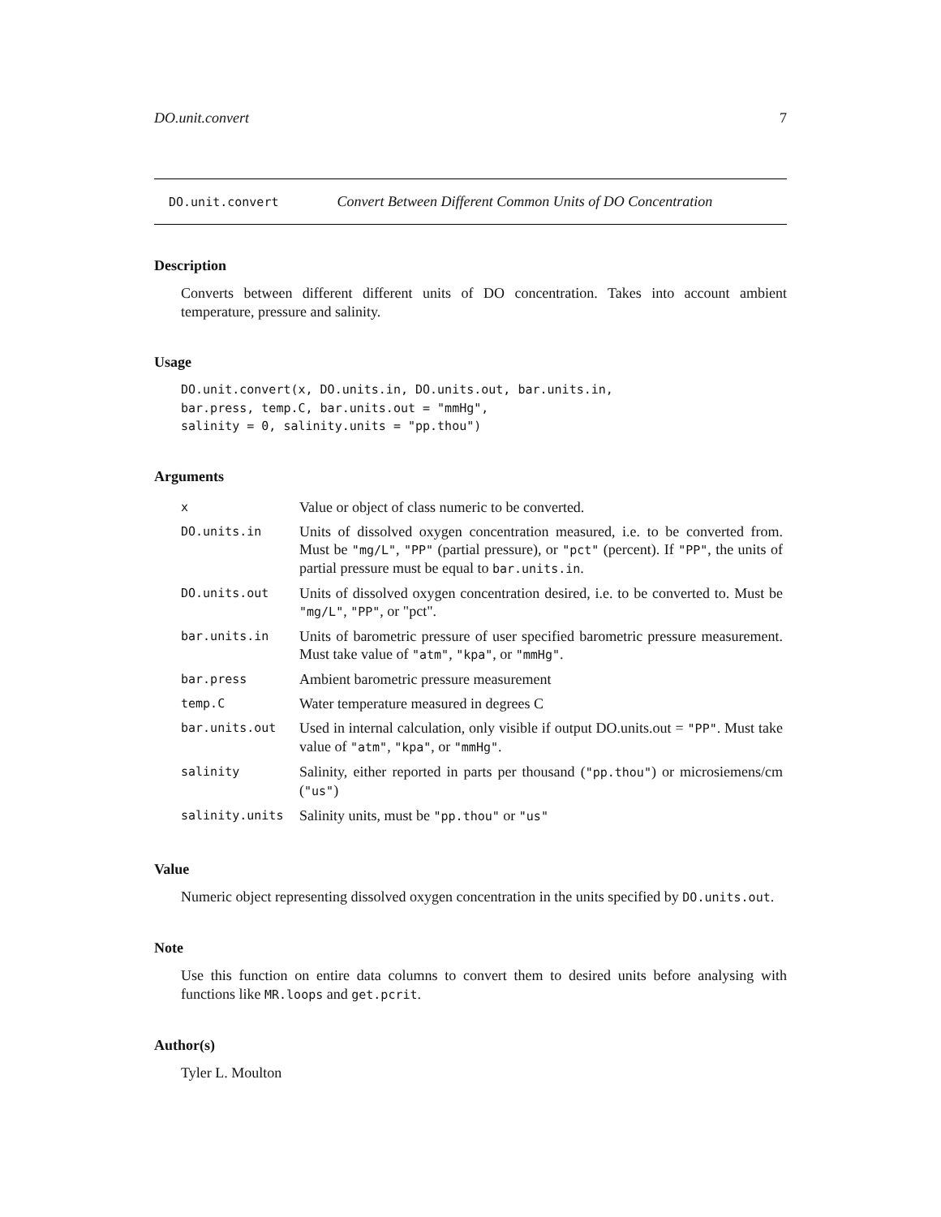DO.unit.convert 7
DO.unit.convert Convert Between Different Common Units of DO Concentration
Description
Converts between different different units of DO concentration. Takes into account ambient temperature, pressure and salinity.
Usage
DO.unit.convert(x, DO.units.in, DO.units.out, bar.units.in,
bar.press, temp.C, bar.units.out = "mmHg",
salinity = 0, salinity.units = "pp.thou")
Arguments
| x | Value or object of class numeric to be converted. |
| DO.units.in | Units of dissolved oxygen concentration measured, i.e. to be converted from. Must be "mg/L" , "PP" (partial pressure), or "pct" (percent). If "PP" , the units of partial pressure must be equal to bar.units.in . |
| DO.units.out | Units of dissolved oxygen concentration desired, i.e. to be converted to. Must be "mg/L" , "PP" , or "pct". |
| bar.units.in | Units of barometric pressure of user specified barometric pressure measurement. Must take value of "atm" , "kpa" , or "mmHg" . |
| bar.press | Ambient barometric pressure measurement |
| temp.C | Water temperature measured in degrees C |
| bar.units.out | Used in internal calculation, only visible if output DO.units.out = "PP" . Must take value of "atm" , "kpa" , or "mmHg" . |
| salinity | Salinity, either reported in parts per thousand ( "pp.thou" ) or microsiemens/cm ( "us" ) |
| salinity.units | Salinity units, must be "pp.thou" or "us" |
Value
Numeric object representing dissolved oxygen concentration in the units specified by DO.units.out.
Note
Use this function on entire data columns to convert them to desired units before analysing with functions like MR.loops and get.pcrit.
Author(s)
Tyler L. Moulton